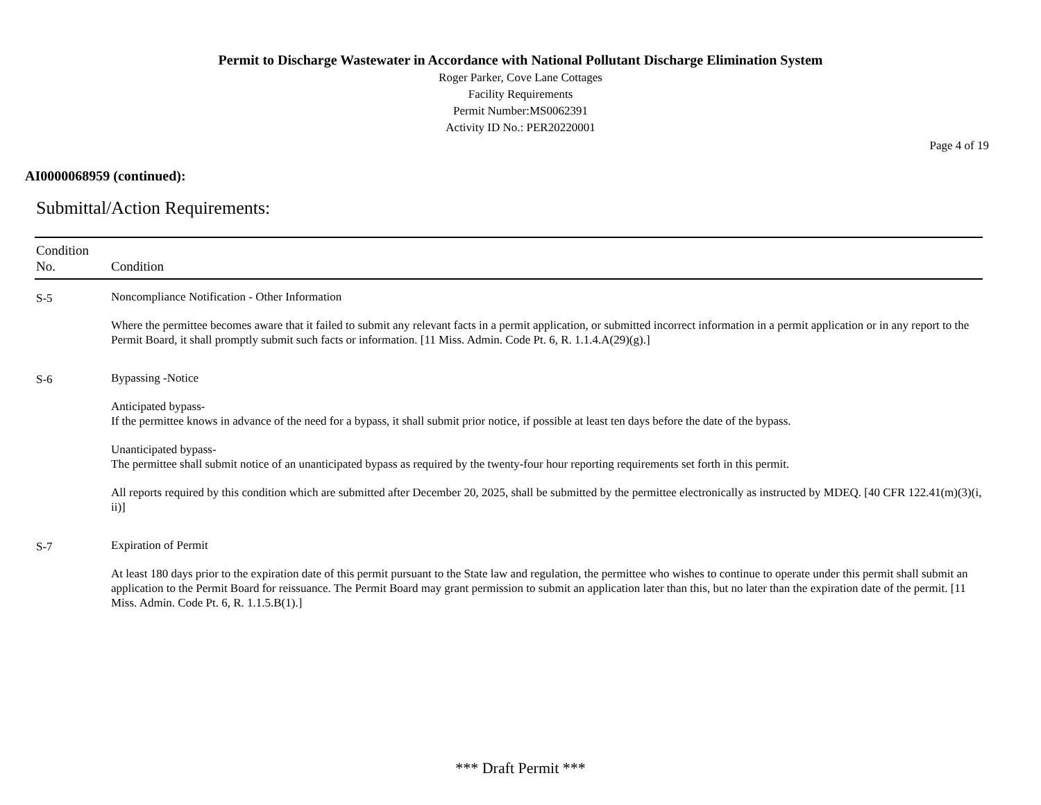Permit to Discharge Wastewater in Accordance with National Pollutant Discharge Elimination System
Roger Parker, Cove Lane Cottages
Facility Requirements
Permit Number:MS0062391
Activity ID No.: PER20220001
Page 4 of 19
AI0000068959 (continued):
Submittal/Action Requirements:
| Condition No. | Condition |
| --- | --- |
| S-5 | Noncompliance Notification - Other Information Where the permittee becomes aware that it failed to submit any relevant facts in a permit application, or submitted incorrect information in a permit application or in any report to the Permit Board, it shall promptly submit such facts or information. [11 Miss. Admin. Code Pt. 6, R. 1.1.4.A(29)(g).] |
| S-6 | Bypassing -Notice Anticipated bypass- If the permittee knows in advance of the need for a bypass, it shall submit prior notice, if possible at least ten days before the date of the bypass. Unanticipated bypass- The permittee shall submit notice of an unanticipated bypass as required by the twenty-four hour reporting requirements set forth in this permit. All reports required by this condition which are submitted after December 20, 2025, shall be submitted by the permittee electronically as instructed by MDEQ. [40 CFR 122.41(m)(3)(i, ii)] |
| S-7 | Expiration of Permit At least 180 days prior to the expiration date of this permit pursuant to the State law and regulation, the permittee who wishes to continue to operate under this permit shall submit an application to the Permit Board for reissuance. The Permit Board may grant permission to submit an application later than this, but no later than the expiration date of the permit. [11 Miss. Admin. Code Pt. 6, R. 1.1.5.B(1).] |
*** Draft Permit ***